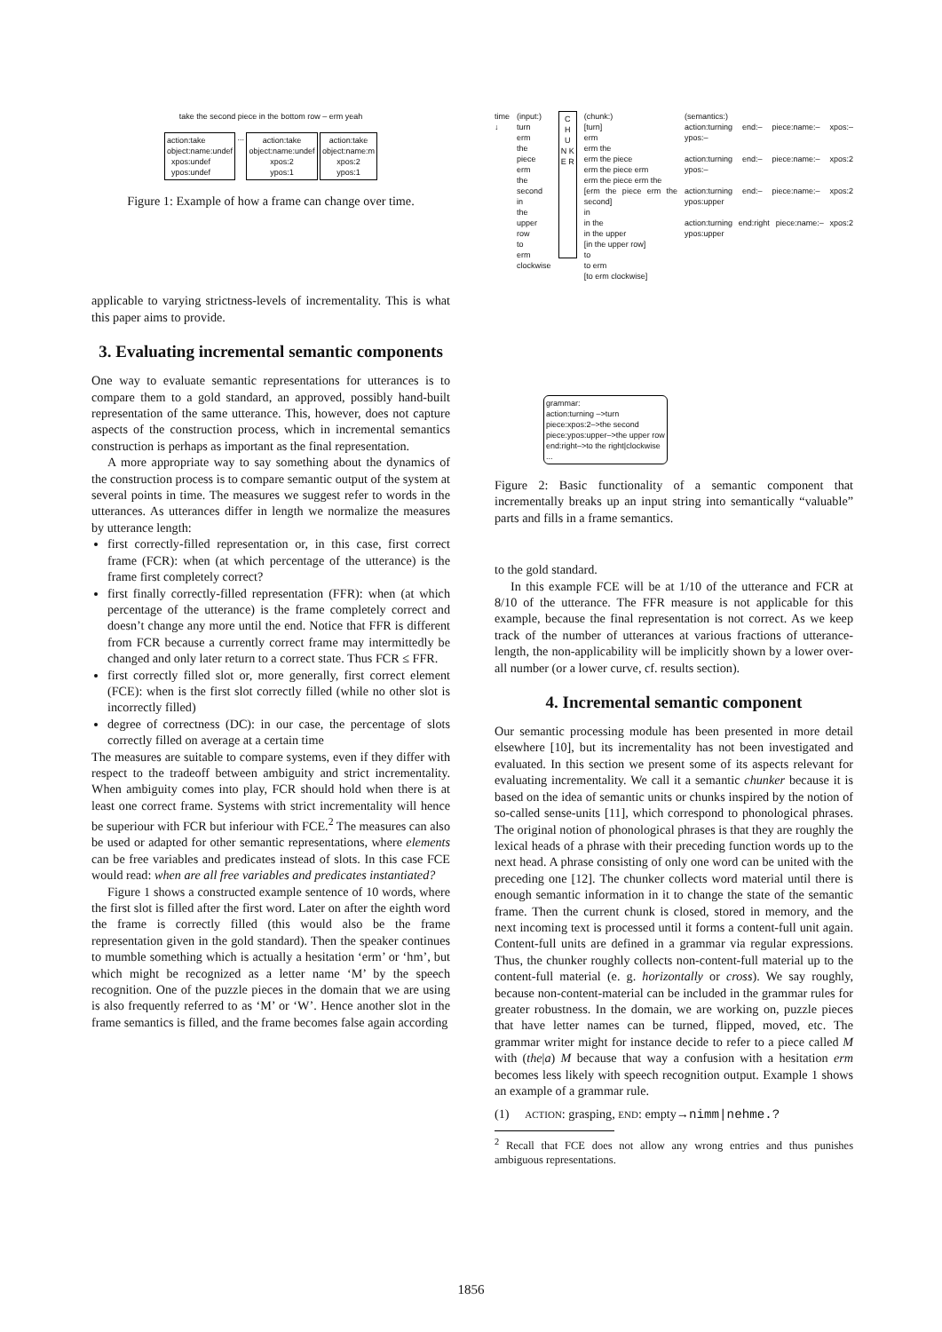take the second piece in the bottom row – erm yeah
action:take
object:name:undef
xpos:undef
ypos:undef ... action:take
object:name:undef
xpos:2
ypos:1 action:take
object:name:m
xpos:2
ypos:1
Figure 1: Example of how a frame can change over time.
applicable to varying strictness-levels of incrementality. This is what this paper aims to provide.
3. Evaluating incremental semantic components
One way to evaluate semantic representations for utterances is to compare them to a gold standard, an approved, possibly hand-built representation of the same utterance. This, however, does not capture aspects of the construction process, which in incremental semantics construction is perhaps as important as the final representation.
A more appropriate way to say something about the dynamics of the construction process is to compare semantic output of the system at several points in time. The measures we suggest refer to words in the utterances. As utterances differ in length we normalize the measures by utterance length:
first correctly-filled representation or, in this case, first correct frame (FCR): when (at which percentage of the utterance) is the frame first completely correct?
first finally correctly-filled representation (FFR): when (at which percentage of the utterance) is the frame completely correct and doesn’t change any more until the end. Notice that FFR is different from FCR because a currently correct frame may intermittedly be changed and only later return to a correct state. Thus FCR ≤ FFR.
first correctly filled slot or, more generally, first correct element (FCE): when is the first slot correctly filled (while no other slot is incorrectly filled)
degree of correctness (DC): in our case, the percentage of slots correctly filled on average at a certain time
The measures are suitable to compare systems, even if they differ with respect to the tradeoff between ambiguity and strict incrementality. When ambiguity comes into play, FCR should hold when there is at least one correct frame. Systems with strict incrementality will hence be superiour with FCR but inferiour with FCE.<sup>2</sup> The measures can also be used or adapted for other semantic representations, where elements can be free variables and predicates instead of slots. In this case FCE would read: when are all free variables and predicates instantiated?
Figure 1 shows a constructed example sentence of 10 words, where the first slot is filled after the first word. Later on after the eighth word the frame is correctly filled (this would also be the frame representation given in the gold standard). Then the speaker continues to mumble something which is actually a hesitation ‘erm’ or ‘hm’, but which might be recognized as a letter name ‘M’ by the speech recognition. One of the puzzle pieces in the domain that we are using is also frequently referred to as ‘M’ or ‘W’. Hence another slot in the frame semantics is filled, and the frame becomes false again according
time
↓
(input:)
turn
erm
the
piece
erm
the
second
in
the
upper
row
to
erm
clockwise
C H U N K E R
(chunk:)
[turn]
erm
erm the
erm the piece
erm the piece erm
erm the piece erm the
[erm the piece erm the second]
in
in the
in the upper
[in the upper row]
to
to erm
[to erm clockwise]
(semantics:)
action:turning end:– piece:name:– xpos:– ypos:–
action:turning end:– piece:name:– xpos:2 ypos:–
action:turning end:– piece:name:– xpos:2 ypos:upper
action:turning end:right piece:name:– xpos:2 ypos:upper
grammar:
action:turning –>turn
piece:xpos:2–>the second
piece:ypos:upper–>the upper row
end:right–>to the right|clockwise
...
Figure 2: Basic functionality of a semantic component that incrementally breaks up an input string into semantically “valuable” parts and fills in a frame semantics.
to the gold standard.
In this example FCE will be at 1/10 of the utterance and FCR at 8/10 of the utterance. The FFR measure is not applicable for this example, because the final representation is not correct. As we keep track of the number of utterances at various fractions of utterance-length, the non-applicability will be implicitly shown by a lower over-all number (or a lower curve, cf. results section).
4. Incremental semantic component
Our semantic processing module has been presented in more detail elsewhere [10], but its incrementality has not been investigated and evaluated. In this section we present some of its aspects relevant for evaluating incrementality. We call it a semantic chunker because it is based on the idea of semantic units or chunks inspired by the notion of so-called sense-units [11], which correspond to phonological phrases. The original notion of phonological phrases is that they are roughly the lexical heads of a phrase with their preceding function words up to the next head. A phrase consisting of only one word can be united with the preceding one [12]. The chunker collects word material until there is enough semantic information in it to change the state of the semantic frame. Then the current chunk is closed, stored in memory, and the next incoming text is processed until it forms a content-full unit again. Content-full units are defined in a grammar via regular expressions. Thus, the chunker roughly collects non-content-full material up to the content-full material (e. g. horizontally or cross). We say roughly, because non-content-material can be included in the grammar rules for greater robustness. In the domain, we are working on, puzzle pieces that have letter names can be turned, flipped, moved, etc. The grammar writer might for instance decide to refer to a piece called M with (the|a) M because that way a confusion with a hesitation erm becomes less likely with speech recognition output. Example 1 shows an example of a grammar rule.
(1) ACTION: grasping, END: empty→nimm|nehme.?
<sup>2</sup> Recall that FCE does not allow any wrong entries and thus punishes ambiguous representations.
1856